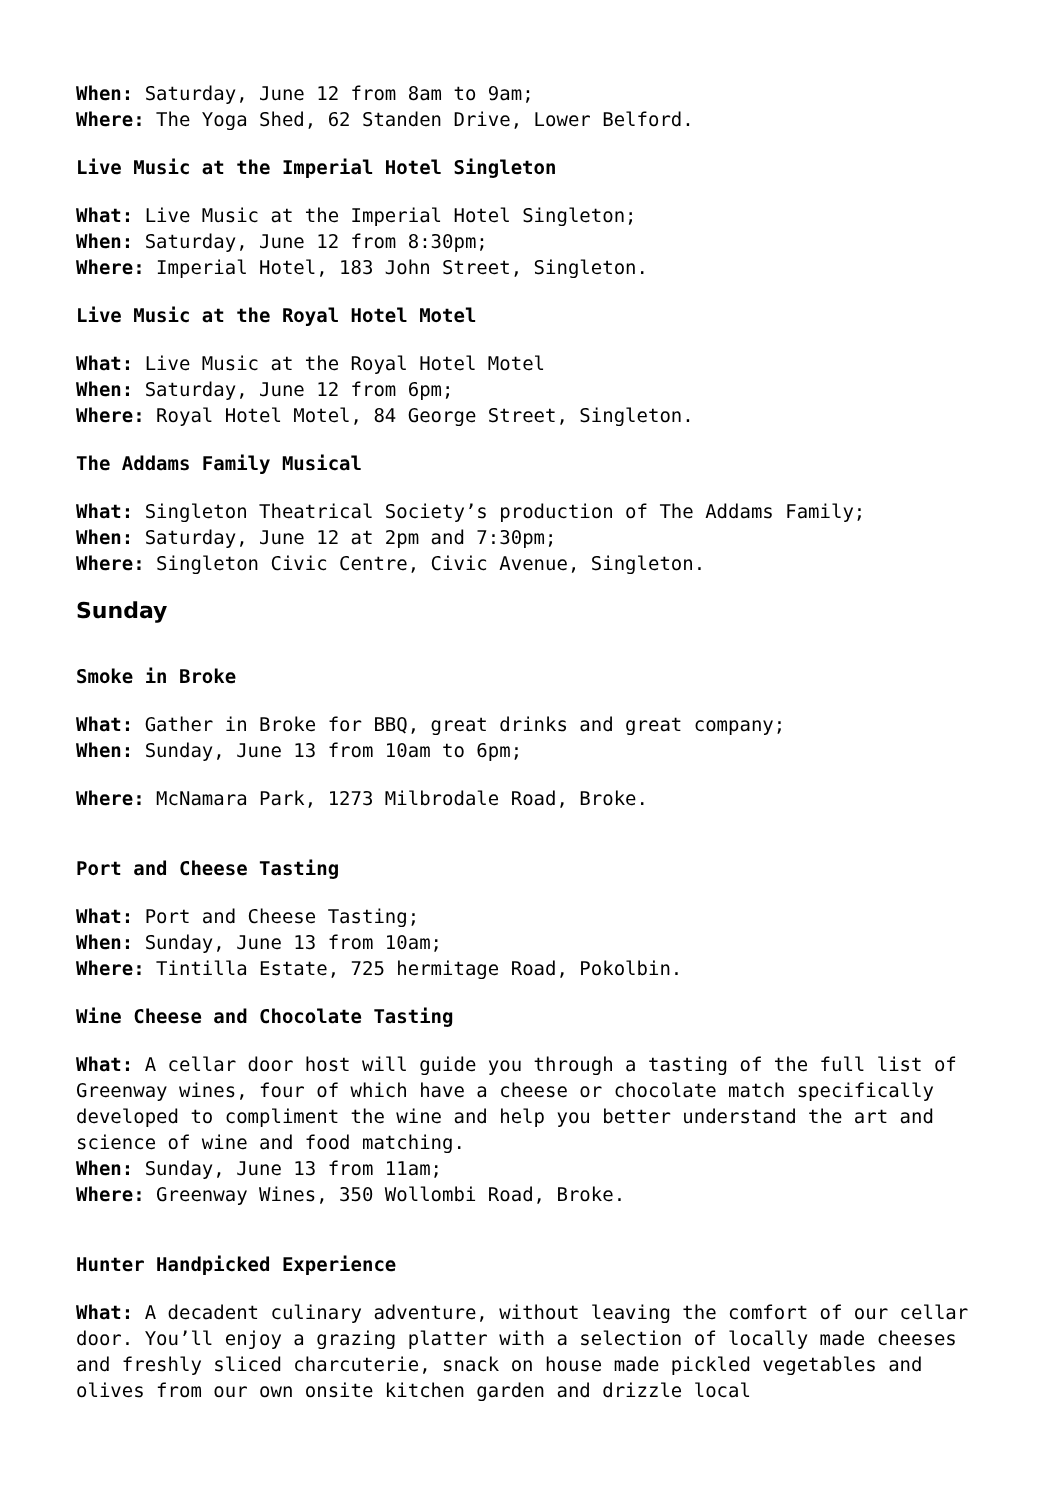When: Saturday, June 12 from 8am to 9am;
Where: The Yoga Shed, 62 Standen Drive, Lower Belford.
Live Music at the Imperial Hotel Singleton
What: Live Music at the Imperial Hotel Singleton;
When: Saturday, June 12 from 8:30pm;
Where: Imperial Hotel, 183 John Street, Singleton.
Live Music at the Royal Hotel Motel
What: Live Music at the Royal Hotel Motel
When: Saturday, June 12 from 6pm;
Where: Royal Hotel Motel, 84 George Street, Singleton.
The Addams Family Musical
What: Singleton Theatrical Society’s production of The Addams Family;
When: Saturday, June 12 at 2pm and 7:30pm;
Where: Singleton Civic Centre, Civic Avenue, Singleton.
Sunday
Smoke in Broke
What: Gather in Broke for BBQ, great drinks and great company;
When: Sunday, June 13 from 10am to 6pm;
Where: McNamara Park, 1273 Milbrodale Road, Broke.
Port and Cheese Tasting
What: Port and Cheese Tasting;
When: Sunday, June 13 from 10am;
Where: Tintilla Estate, 725 hermitage Road, Pokolbin.
Wine Cheese and Chocolate Tasting
What: A cellar door host will guide you through a tasting of the full list of Greenway wines, four of which have a cheese or chocolate match specifically developed to compliment the wine and help you better understand the art and science of wine and food matching.
When: Sunday, June 13 from 11am;
Where: Greenway Wines, 350 Wollombi Road, Broke.
Hunter Handpicked Experience
What: A decadent culinary adventure, without leaving the comfort of our cellar door. You’ll enjoy a grazing platter with a selection of locally made cheeses and freshly sliced charcuterie, snack on house made pickled vegetables and olives from our own onsite kitchen garden and drizzle local